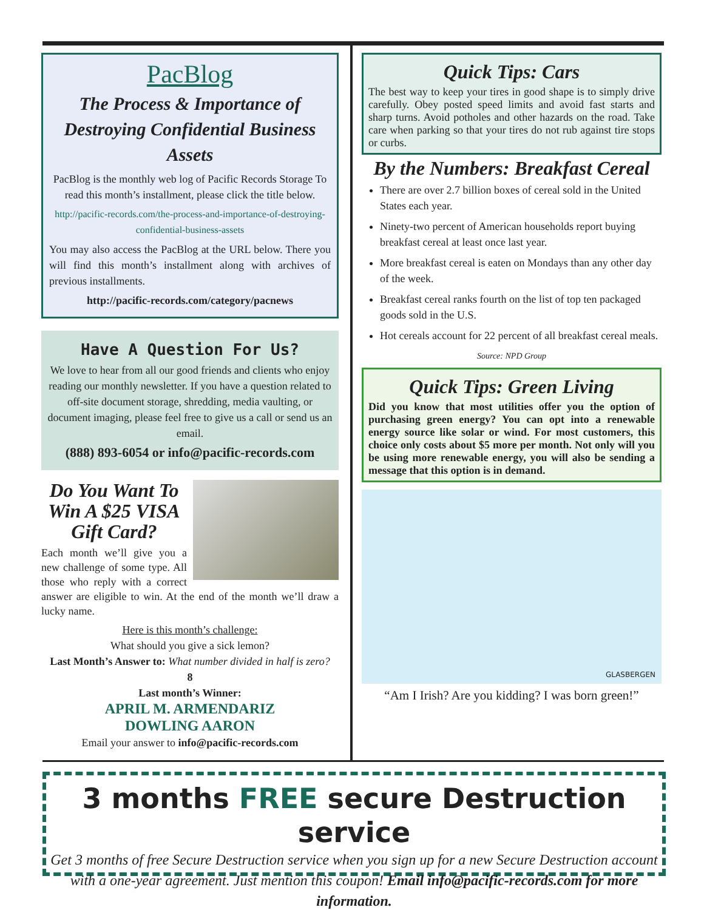PacBlog
The Process & Importance of Destroying Confidential Business Assets
PacBlog is the monthly web log of Pacific Records Storage To read this month’s installment, please click the title below.
http://pacific-records.com/the-process-and-importance-of-destroying-confidential-business-assets
You may also access the PacBlog at the URL below. There you will find this month’s installment along with archives of previous installments.
http://pacific-records.com/category/pacnews
Have A Question For Us?
We love to hear from all our good friends and clients who enjoy reading our monthly newsletter. If you have a question related to off-site document storage, shredding, media vaulting, or document imaging, please feel free to give us a call or send us an email.
(888) 893-6054 or info@pacific-records.com
Do You Want To Win A $25 VISA Gift Card?
Each month we’ll give you a new challenge of some type. All those who reply with a correct answer are eligible to win. At the end of the month we’ll draw a lucky name.
Here is this month’s challenge:
What should you give a sick lemon?
Last Month’s Answer to: What number divided in half is zero?
8
Last month’s Winner:
APRIL M. ARMENDARIZ
DOWLING AARON
Email your answer to info@pacific-records.com
Quick Tips: Cars
The best way to keep your tires in good shape is to simply drive carefully. Obey posted speed limits and avoid fast starts and sharp turns. Avoid potholes and other hazards on the road. Take care when parking so that your tires do not rub against tire stops or curbs.
By the Numbers: Breakfast Cereal
There are over 2.7 billion boxes of cereal sold in the United States each year.
Ninety-two percent of American households report buying breakfast cereal at least once last year.
More breakfast cereal is eaten on Mondays than any other day of the week.
Breakfast cereal ranks fourth on the list of top ten packaged goods sold in the U.S.
Hot cereals account for 22 percent of all breakfast cereal meals.
Source: NPD Group
Quick Tips: Green Living
Did you know that most utilities offer you the option of purchasing green energy? You can opt into a renewable energy source like solar or wind. For most customers, this choice only costs about $5 more per month. Not only will you be using more renewable energy, you will also be sending a message that this option is in demand.
GLASBERGEN
“Am I Irish? Are you kidding? I was born green!”
3 months FREE secure Destruction service
Get 3 months of free Secure Destruction service when you sign up for a new Secure Destruction account with a one-year agreement. Just mention this coupon! Email info@pacific-records.com for more information.